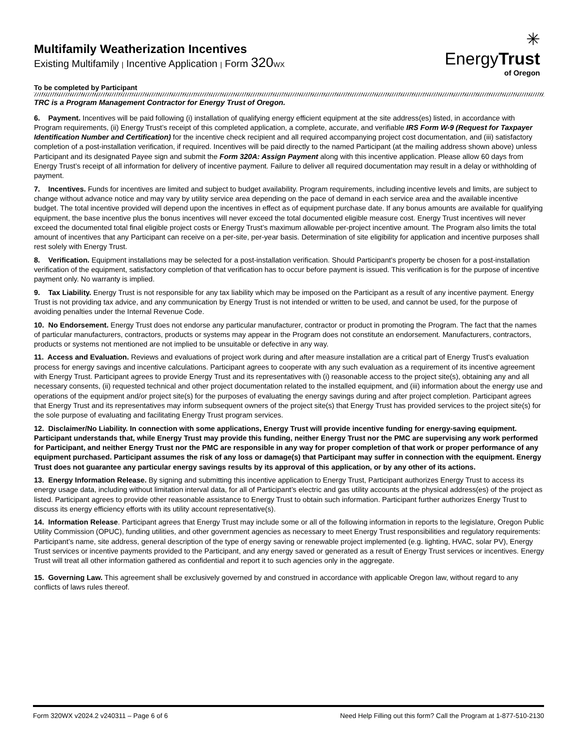✳
EnergyTrust
of Oregon
Multifamily Weatherization Incentives
Existing Multifamily | Incentive Application | Form 320 WX
To be completed by Participant
TRC is a Program Management Contractor for Energy Trust of Oregon.
6. Payment. Incentives will be paid following (i) installation of qualifying energy efficient equipment at the site address(es) listed, in accordance with Program requirements, (ii) Energy Trust’s receipt of this completed application, a complete, accurate, and verifiable IRS Form W-9 (Request for Taxpayer Identification Number and Certification) for the incentive check recipient and all required accompanying project cost documentation, and (iii) satisfactory completion of a post-installation verification, if required. Incentives will be paid directly to the named Participant (at the mailing address shown above) unless Participant and its designated Payee sign and submit the Form 320A: Assign Payment along with this incentive application. Please allow 60 days from Energy Trust’s receipt of all information for delivery of incentive payment. Failure to deliver all required documentation may result in a delay or withholding of payment.
7. Incentives. Funds for incentives are limited and subject to budget availability. Program requirements, including incentive levels and limits, are subject to change without advance notice and may vary by utility service area depending on the pace of demand in each service area and the available incentive budget. The total incentive provided will depend upon the incentives in effect as of equipment purchase date. If any bonus amounts are available for qualifying equipment, the base incentive plus the bonus incentives will never exceed the total documented eligible measure cost. Energy Trust incentives will never exceed the documented total final eligible project costs or Energy Trust’s maximum allowable per-project incentive amount. The Program also limits the total amount of incentives that any Participant can receive on a per-site, per-year basis. Determination of site eligibility for application and incentive purposes shall rest solely with Energy Trust.
8. Verification. Equipment installations may be selected for a post-installation verification. Should Participant's property be chosen for a post-installation verification of the equipment, satisfactory completion of that verification has to occur before payment is issued. This verification is for the purpose of incentive payment only. No warranty is implied.
9. Tax Liability. Energy Trust is not responsible for any tax liability which may be imposed on the Participant as a result of any incentive payment. Energy Trust is not providing tax advice, and any communication by Energy Trust is not intended or written to be used, and cannot be used, for the purpose of avoiding penalties under the Internal Revenue Code.
10. No Endorsement. Energy Trust does not endorse any particular manufacturer, contractor or product in promoting the Program. The fact that the names of particular manufacturers, contractors, products or systems may appear in the Program does not constitute an endorsement. Manufacturers, contractors, products or systems not mentioned are not implied to be unsuitable or defective in any way.
11. Access and Evaluation. Reviews and evaluations of project work during and after measure installation are a critical part of Energy Trust's evaluation process for energy savings and incentive calculations. Participant agrees to cooperate with any such evaluation as a requirement of its incentive agreement with Energy Trust. Participant agrees to provide Energy Trust and its representatives with (i) reasonable access to the project site(s), obtaining any and all necessary consents, (ii) requested technical and other project documentation related to the installed equipment, and (iii) information about the energy use and operations of the equipment and/or project site(s) for the purposes of evaluating the energy savings during and after project completion. Participant agrees that Energy Trust and its representatives may inform subsequent owners of the project site(s) that Energy Trust has provided services to the project site(s) for the sole purpose of evaluating and facilitating Energy Trust program services.
12. Disclaimer/No Liability. In connection with some applications, Energy Trust will provide incentive funding for energy-saving equipment. Participant understands that, while Energy Trust may provide this funding, neither Energy Trust nor the PMC are supervising any work performed for Participant, and neither Energy Trust nor the PMC are responsible in any way for proper completion of that work or proper performance of any equipment purchased. Participant assumes the risk of any loss or damage(s) that Participant may suffer in connection with the equipment. Energy Trust does not guarantee any particular energy savings results by its approval of this application, or by any other of its actions.
13. Energy Information Release. By signing and submitting this incentive application to Energy Trust, Participant authorizes Energy Trust to access its energy usage data, including without limitation interval data, for all of Participant’s electric and gas utility accounts at the physical address(es) of the project as listed. Participant agrees to provide other reasonable assistance to Energy Trust to obtain such information. Participant further authorizes Energy Trust to discuss its energy efficiency efforts with its utility account representative(s).
14. Information Release. Participant agrees that Energy Trust may include some or all of the following information in reports to the legislature, Oregon Public Utility Commission (OPUC), funding utilities, and other government agencies as necessary to meet Energy Trust responsibilities and regulatory requirements: Participant’s name, site address, general description of the type of energy saving or renewable project implemented (e.g. lighting, HVAC, solar PV), Energy Trust services or incentive payments provided to the Participant, and any energy saved or generated as a result of Energy Trust services or incentives. Energy Trust will treat all other information gathered as confidential and report it to such agencies only in the aggregate.
15. Governing Law. This agreement shall be exclusively governed by and construed in accordance with applicable Oregon law, without regard to any conflicts of laws rules thereof.
Form 320WX v2024.2 v240311 – Page 6 of 6 Need Help Filling out this form? Call the Program at 1-877-510-2130